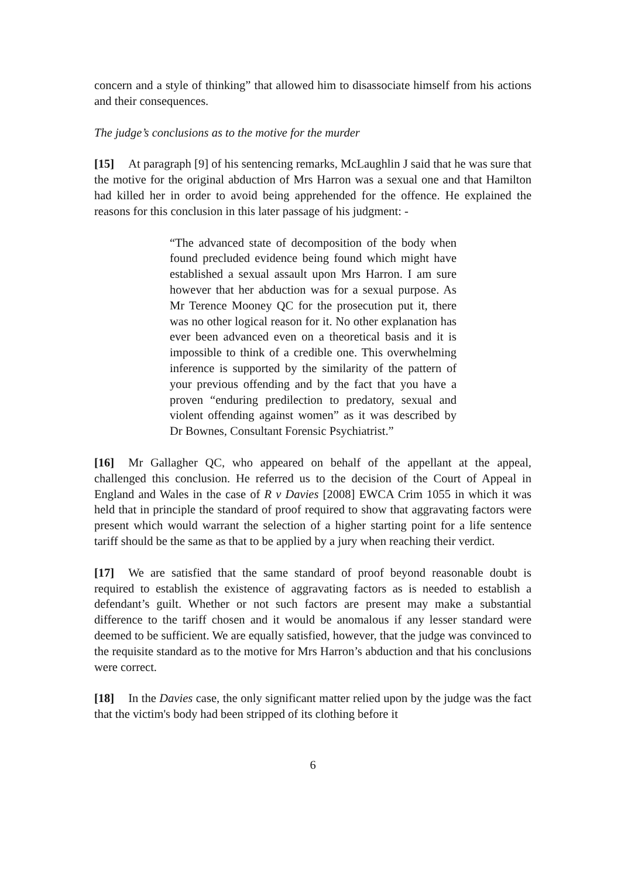concern and a style of thinking” that allowed him to disassociate himself from his actions and their consequences.
The judge’s conclusions as to the motive for the murder
[15] At paragraph [9] of his sentencing remarks, McLaughlin J said that he was sure that the motive for the original abduction of Mrs Harron was a sexual one and that Hamilton had killed her in order to avoid being apprehended for the offence. He explained the reasons for this conclusion in this later passage of his judgment: -
“The advanced state of decomposition of the body when found precluded evidence being found which might have established a sexual assault upon Mrs Harron. I am sure however that her abduction was for a sexual purpose. As Mr Terence Mooney QC for the prosecution put it, there was no other logical reason for it. No other explanation has ever been advanced even on a theoretical basis and it is impossible to think of a credible one. This overwhelming inference is supported by the similarity of the pattern of your previous offending and by the fact that you have a proven “enduring predilection to predatory, sexual and violent offending against women” as it was described by Dr Bownes, Consultant Forensic Psychiatrist.”
[16] Mr Gallagher QC, who appeared on behalf of the appellant at the appeal, challenged this conclusion. He referred us to the decision of the Court of Appeal in England and Wales in the case of R v Davies [2008] EWCA Crim 1055 in which it was held that in principle the standard of proof required to show that aggravating factors were present which would warrant the selection of a higher starting point for a life sentence tariff should be the same as that to be applied by a jury when reaching their verdict.
[17] We are satisfied that the same standard of proof beyond reasonable doubt is required to establish the existence of aggravating factors as is needed to establish a defendant’s guilt. Whether or not such factors are present may make a substantial difference to the tariff chosen and it would be anomalous if any lesser standard were deemed to be sufficient. We are equally satisfied, however, that the judge was convinced to the requisite standard as to the motive for Mrs Harron’s abduction and that his conclusions were correct.
[18] In the Davies case, the only significant matter relied upon by the judge was the fact that the victim's body had been stripped of its clothing before it
6